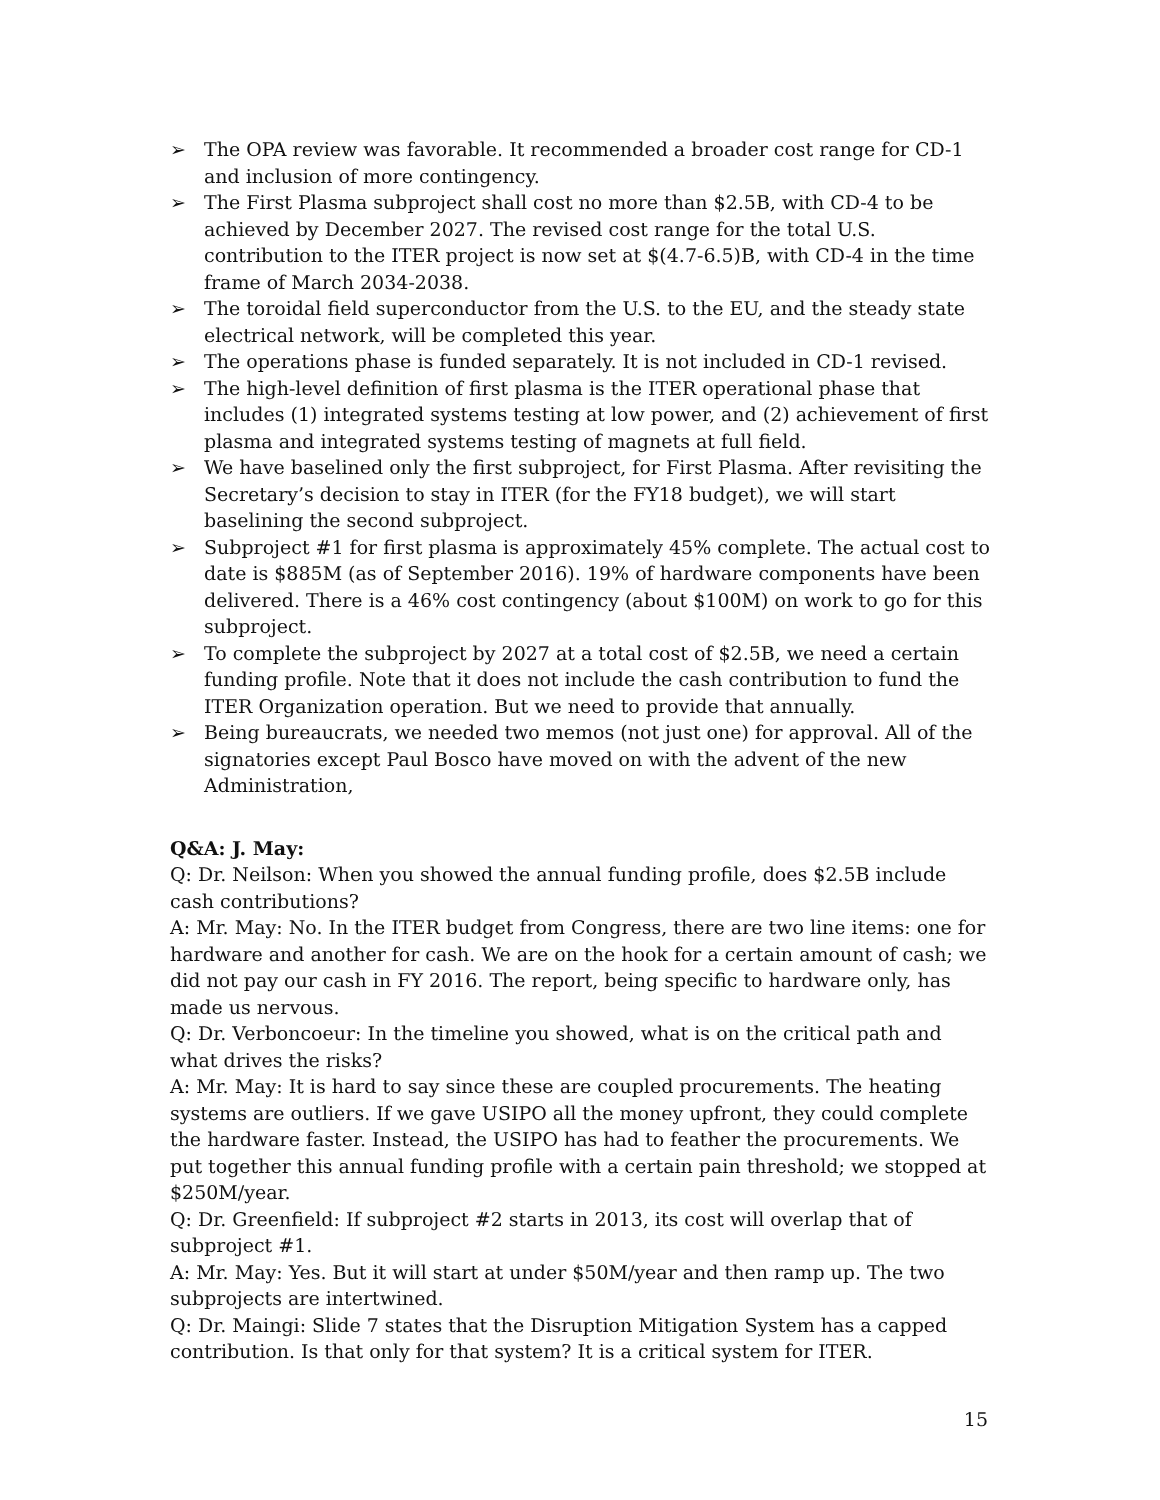➢ The OPA review was favorable. It recommended a broader cost range for CD-1 and inclusion of more contingency.
➢ The First Plasma subproject shall cost no more than $2.5B, with CD-4 to be achieved by December 2027. The revised cost range for the total U.S. contribution to the ITER project is now set at $(4.7-6.5)B, with CD-4 in the time frame of March 2034-2038.
➢ The toroidal field superconductor from the U.S. to the EU, and the steady state electrical network, will be completed this year.
➢ The operations phase is funded separately. It is not included in CD-1 revised.
➢ The high-level definition of first plasma is the ITER operational phase that includes (1) integrated systems testing at low power, and (2) achievement of first plasma and integrated systems testing of magnets at full field.
➢ We have baselined only the first subproject, for First Plasma. After revisiting the Secretary’s decision to stay in ITER (for the FY18 budget), we will start baselining the second subproject.
➢ Subproject #1 for first plasma is approximately 45% complete. The actual cost to date is $885M (as of September 2016). 19% of hardware components have been delivered. There is a 46% cost contingency (about $100M) on work to go for this subproject.
➢ To complete the subproject by 2027 at a total cost of $2.5B, we need a certain funding profile. Note that it does not include the cash contribution to fund the ITER Organization operation. But we need to provide that annually.
➢ Being bureaucrats, we needed two memos (not just one) for approval. All of the signatories except Paul Bosco have moved on with the advent of the new Administration,
Q&A: J. May:
Q: Dr. Neilson: When you showed the annual funding profile, does $2.5B include cash contributions?
A: Mr. May: No. In the ITER budget from Congress, there are two line items: one for hardware and another for cash. We are on the hook for a certain amount of cash; we did not pay our cash in FY 2016. The report, being specific to hardware only, has made us nervous.
Q: Dr. Verboncoeur: In the timeline you showed, what is on the critical path and what drives the risks?
A: Mr. May: It is hard to say since these are coupled procurements. The heating systems are outliers. If we gave USIPO all the money upfront, they could complete the hardware faster. Instead, the USIPO has had to feather the procurements. We put together this annual funding profile with a certain pain threshold; we stopped at $250M/year.
Q: Dr. Greenfield: If subproject #2 starts in 2013, its cost will overlap that of subproject #1.
A: Mr. May: Yes. But it will start at under $50M/year and then ramp up. The two subprojects are intertwined.
Q: Dr. Maingi: Slide 7 states that the Disruption Mitigation System has a capped contribution. Is that only for that system? It is a critical system for ITER.
15